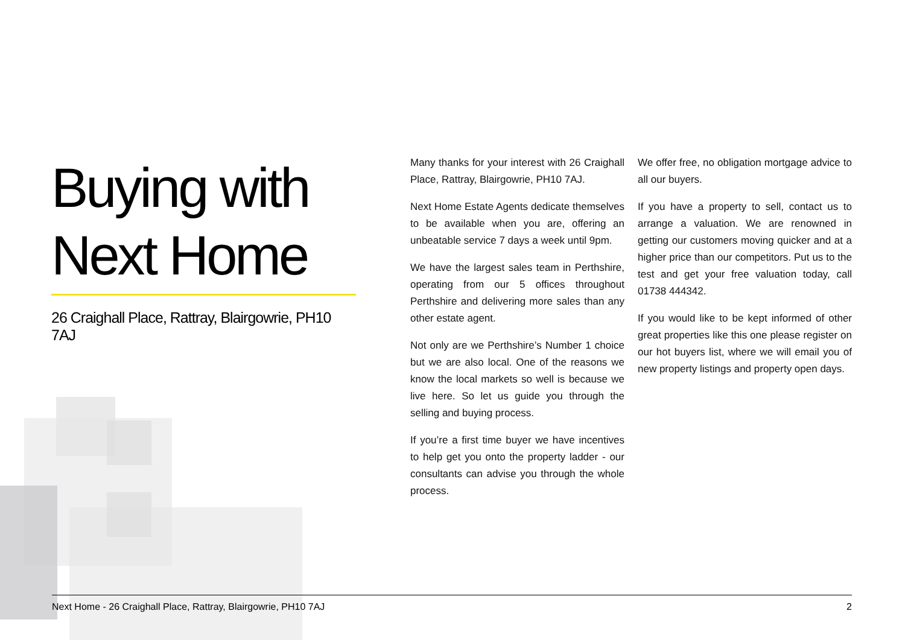Buying with
Next Home
26 Craighall Place, Rattray, Blairgowrie, PH10 7AJ
Many thanks for your interest with 26 Craighall Place, Rattray, Blairgowrie, PH10 7AJ.
Next Home Estate Agents dedicate themselves to be available when you are, offering an unbeatable service 7 days a week until 9pm.
We have the largest sales team in Perthshire, operating from our 5 offices throughout Perthshire and delivering more sales than any other estate agent.
Not only are we Perthshire’s Number 1 choice but we are also local. One of the reasons we know the local markets so well is because we live here. So let us guide you through the selling and buying process.
If you’re a first time buyer we have incentives to help get you onto the property ladder - our consultants can advise you through the whole process.
We offer free, no obligation mortgage advice to all our buyers.
If you have a property to sell, contact us to arrange a valuation. We are renowned in getting our customers moving quicker and at a higher price than our competitors. Put us to the test and get your free valuation today, call 01738 444342.
If you would like to be kept informed of other great properties like this one please register on our hot buyers list, where we will email you of new property listings and property open days.
Next Home - 26 Craighall Place, Rattray, Blairgowrie, PH10 7AJ 2